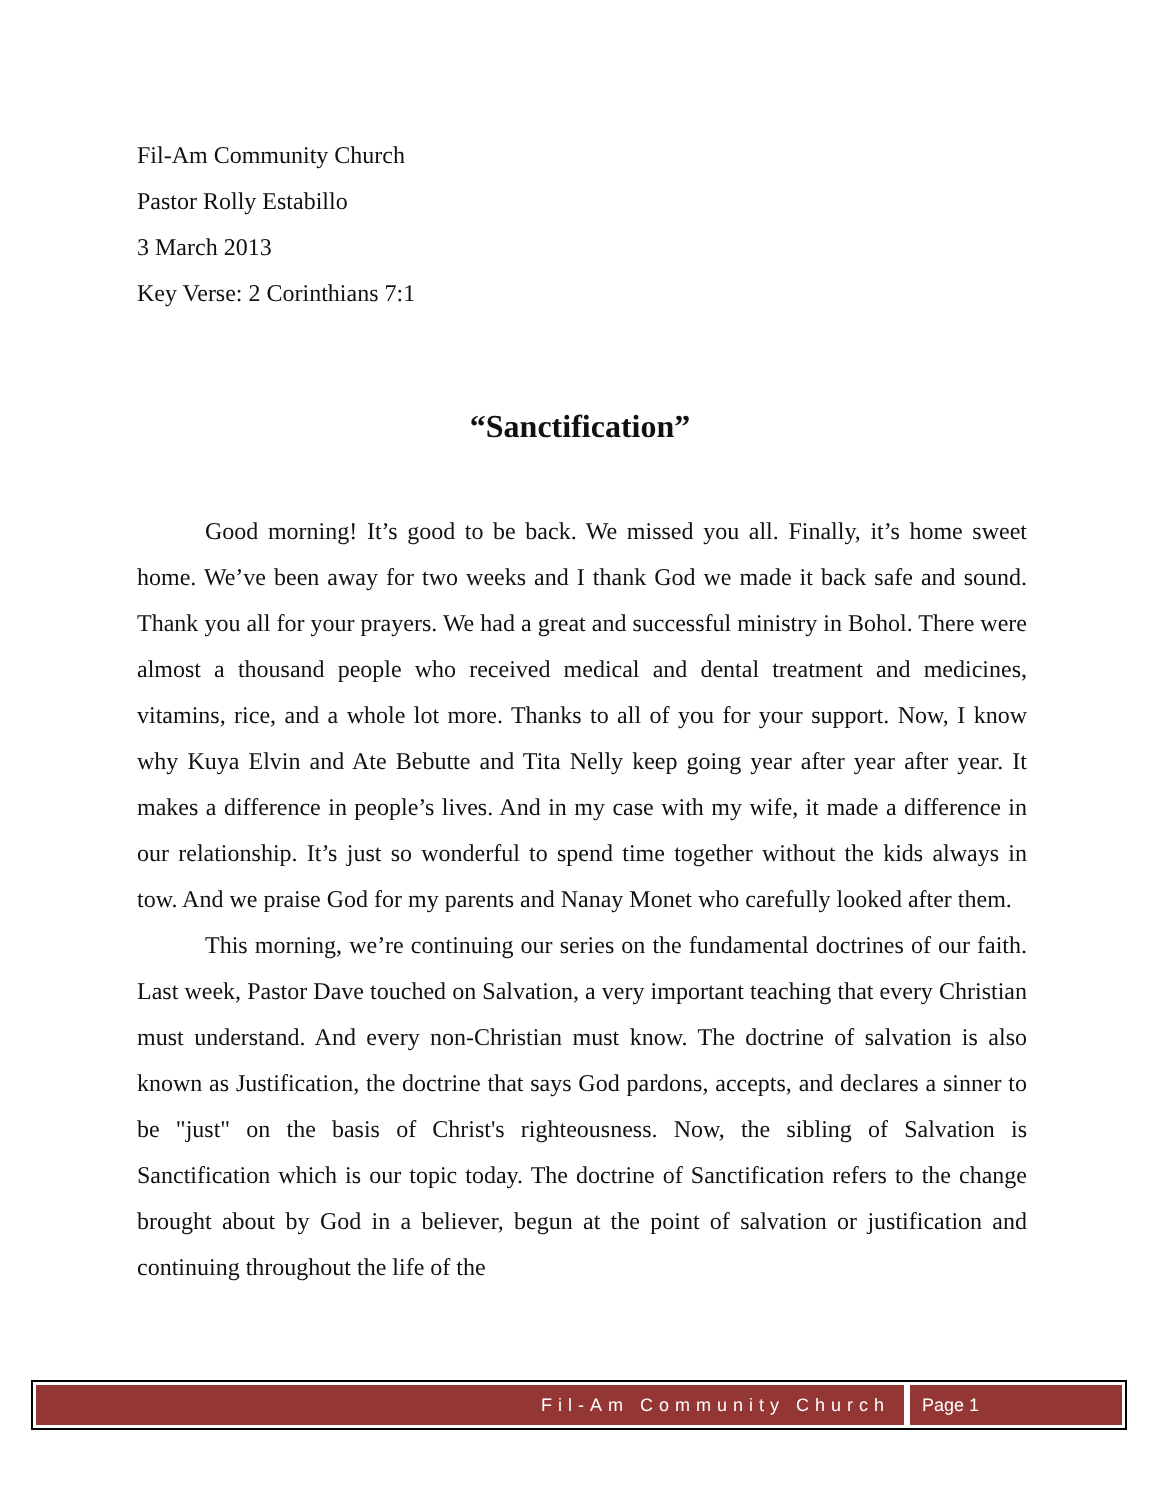Fil-Am Community Church
Pastor Rolly Estabillo
3 March 2013
Key Verse: 2 Corinthians 7:1
“Sanctification”
Good morning! It’s good to be back. We missed you all. Finally, it’s home sweet home. We’ve been away for two weeks and I thank God we made it back safe and sound. Thank you all for your prayers. We had a great and successful ministry in Bohol. There were almost a thousand people who received medical and dental treatment and medicines, vitamins, rice, and a whole lot more. Thanks to all of you for your support. Now, I know why Kuya Elvin and Ate Bebutte and Tita Nelly keep going year after year after year. It makes a difference in people’s lives. And in my case with my wife, it made a difference in our relationship. It’s just so wonderful to spend time together without the kids always in tow. And we praise God for my parents and Nanay Monet who carefully looked after them.
This morning, we’re continuing our series on the fundamental doctrines of our faith. Last week, Pastor Dave touched on Salvation, a very important teaching that every Christian must understand. And every non-Christian must know. The doctrine of salvation is also known as Justification, the doctrine that says God pardons, accepts, and declares a sinner to be "just" on the basis of Christ's righteousness. Now, the sibling of Salvation is Sanctification which is our topic today. The doctrine of Sanctification refers to the change brought about by God in a believer, begun at the point of salvation or justification and continuing throughout the life of the
Fil-Am Community Church Page 1